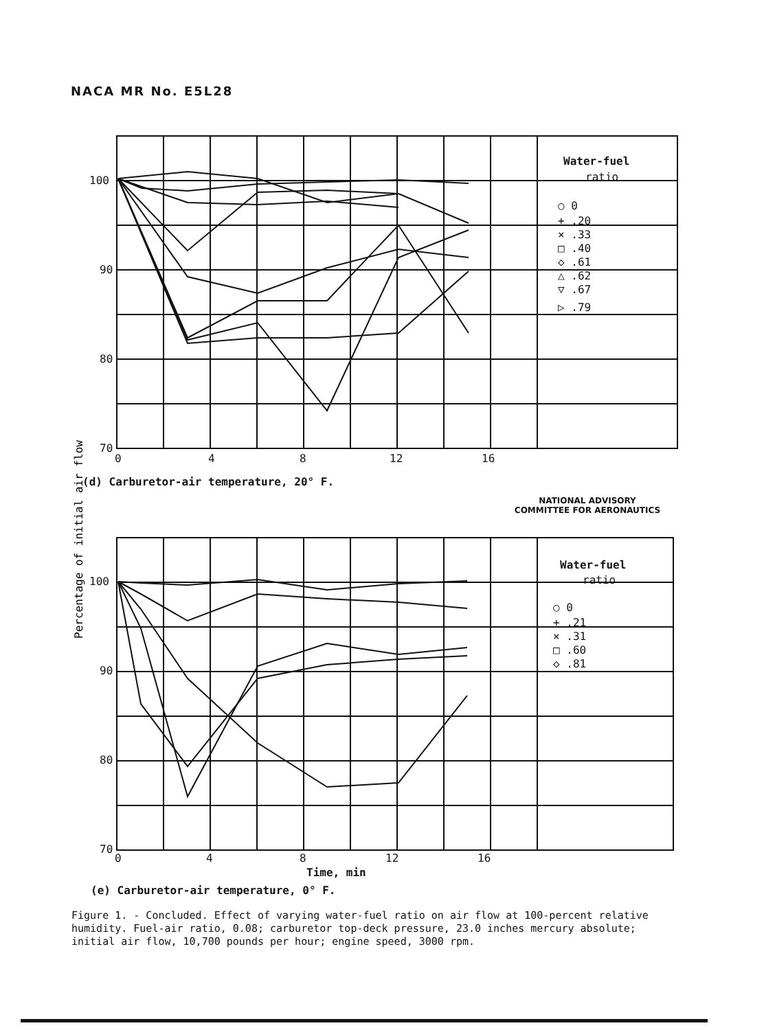NACA MR No. E5L28
100
90
80
70
0
4
8
12
16
Water-fuel
ratio
○ 0
+ .20
× .33
□ .40
◇ .61
△ .62
▽ .67
▷ .79
(d) Carburetor-air temperature, 20° F.
NATIONAL ADVISORY
COMMITTEE FOR AERONAUTICS
Percentage of initial air flow
100
90
80
70
0
4
8
12
16
Time, min
Water-fuel
ratio
○ 0
+ .21
× .31
□ .60
◇ .81
(e) Carburetor-air temperature, 0° F.
Figure 1. - Concluded. Effect of varying water-fuel ratio on air flow at 100-percent relative humidity. Fuel-air ratio, 0.08; carburetor top-deck pressure, 23.0 inches mercury absolute; initial air flow, 10,700 pounds per hour; engine speed, 3000 rpm.